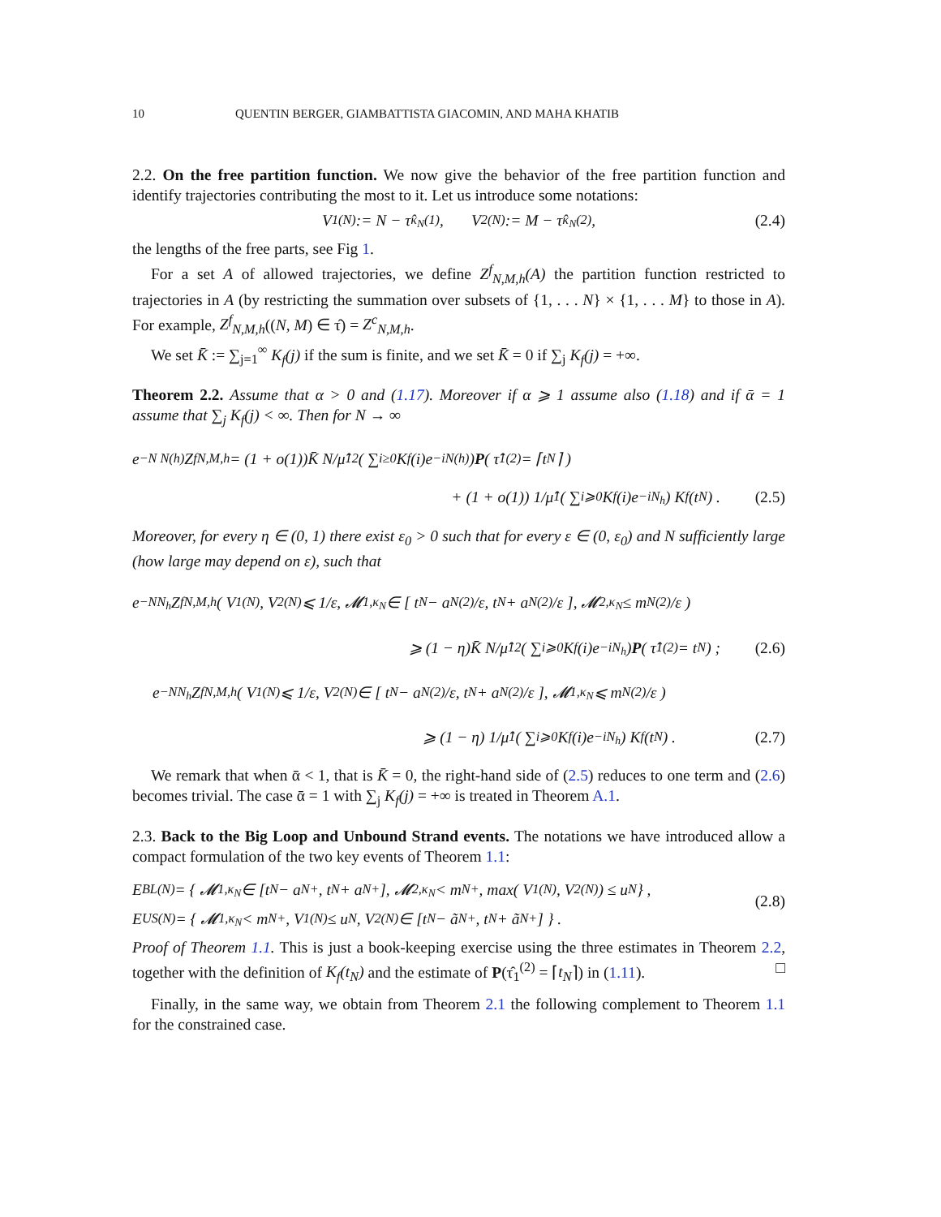10 QUENTIN BERGER, GIAMBATTISTA GIACOMIN, AND MAHA KHATIB
2.2. On the free partition function. We now give the behavior of the free partition function and identify trajectories contributing the most to it. Let us introduce some notations:
V<sub>1</sub><sup>(N)</sup> := N − τ̂<sub>κ<sub>N</sub></sub><sup>(1)</sup>, V<sub>2</sub><sup>(N)</sup> := M − τ̂<sub>κ<sub>N</sub></sub><sup>(2)</sup>, (2.4)
the lengths of the free parts, see Fig 1.
For a set A of allowed trajectories, we define Z<sup>f</sup><sub>N,M,h</sub>(A) the partition function restricted to trajectories in A (by restricting the summation over subsets of {1, . . . N} × {1, . . . M} to those in A). For example, Z<sup>f</sup><sub>N,M,h</sub>((N, M) ∈ τ̂) = Z<sup>c</sup><sub>N,M,h</sub>.
We set K̄ := ∑<sub>j=1</sub><sup>∞</sup> K<sub>f</sub>(j) if the sum is finite, and we set K̄ = 0 if ∑<sub>j</sub> K<sub>f</sub>(j) = +∞.
Theorem 2.2. Assume that α > 0 and (1.17). Moreover if α ⩾ 1 assume also (1.18) and if ᾱ = 1 assume that ∑<sub>j</sub> K<sub>f</sub>(j) < ∞. Then for N → ∞
e<sup>−N N(h)</sup>Z<sup>f</sup><sub>N,M,h</sub> = (1 + o(1))K̄ N/μ̂<sub>1</sub><sup>2</sup> ( ∑<sub>i≥0</sub> K<sub>f</sub>(i)e<sup>−iN(h)</sup> ) P ( τ̂<sub>1</sub><sup>(2)</sup> = ⌈t<sub>N</sub>⌉ )
+ (1 + o(1)) 1/μ̂<sub>1</sub> ( ∑<sub>i⩾0</sub> K<sub>f</sub>(i)e<sup>−iN<sub>h</sub></sup> ) K<sub>f</sub>(t<sub>N</sub>) . (2.5)
Moreover, for every η ∈ (0, 1) there exist ε<sub>0</sub> > 0 such that for every ε ∈ (0, ε<sub>0</sub>) and N sufficiently large (how large may depend on ε), such that
e<sup>−NN<sub>h</sub></sup>Z<sup>f</sup><sub>N,M,h</sub>( V<sub>1</sub><sup>(N)</sup>, V<sub>2</sub><sup>(N)</sup> ⩽ 1/ε, 𝓜<sub>1,κ<sub>N</sub></sub> ∈ [ t<sub>N</sub> − a<sub>N</sub><sup>(2)</sup>/ε, t<sub>N</sub> + a<sub>N</sub><sup>(2)</sup>/ε ], 𝓜<sub>2,κ<sub>N</sub></sub> ≤ m<sub>N</sub><sup>(2)</sup>/ε )
⩾ (1 − η)K̄ N/μ̂<sub>1</sub><sup>2</sup> ( ∑<sub>i⩾0</sub> K<sub>f</sub>(i)e<sup>−iN<sub>h</sub></sup> ) P ( τ̂<sub>1</sub><sup>(2)</sup> = t<sub>N</sub> ) ; (2.6)
e<sup>−NN<sub>h</sub></sup>Z<sup>f</sup><sub>N,M,h</sub>( V<sub>1</sub><sup>(N)</sup> ⩽ 1/ε, V<sub>2</sub><sup>(N)</sup> ∈ [ t<sub>N</sub> − a<sub>N</sub><sup>(2)</sup>/ε, t<sub>N</sub> + a<sub>N</sub><sup>(2)</sup>/ε ], 𝓜<sub>1,κ<sub>N</sub></sub> ⩽ m<sub>N</sub><sup>(2)</sup>/ε )
⩾ (1 − η) 1/μ̂<sub>1</sub> ( ∑<sub>i⩾0</sub> K<sub>f</sub>(i)e<sup>−iN<sub>h</sub></sup> ) K<sub>f</sub>(t<sub>N</sub>) . (2.7)
We remark that when ᾱ < 1, that is K̄ = 0, the right-hand side of (2.5) reduces to one term and (2.6) becomes trivial. The case ᾱ = 1 with ∑<sub>j</sub> K<sub>f</sub>(j) = +∞ is treated in Theorem A.1.
2.3. Back to the Big Loop and Unbound Strand events. The notations we have introduced allow a compact formulation of the two key events of Theorem 1.1:
E<sub>BL</sub><sup>(N)</sup> = { 𝓜<sub>1,κ<sub>N</sub></sub> ∈ [t<sub>N</sub> − a<sub>N</sub><sup>+</sup>, t<sub>N</sub> + a<sub>N</sub><sup>+</sup>], 𝓜<sub>2,κ<sub>N</sub></sub> < m<sub>N</sub><sup>+</sup>, max( V<sub>1</sub><sup>(N)</sup>, V<sub>2</sub><sup>(N)</sup> ) ≤ u<sub>N</sub> } ,
(2.8)
E<sub>US</sub><sup>(N)</sup> = { 𝓜<sub>1,κ<sub>N</sub></sub> < m<sub>N</sub><sup>+</sup>, V<sub>1</sub><sup>(N)</sup> ≤ u<sub>N</sub>, V<sub>2</sub><sup>(N)</sup> ∈ [t<sub>N</sub> − ã<sub>N</sub><sup>+</sup>, t<sub>N</sub> + ã<sub>N</sub><sup>+</sup>] } .
Proof of Theorem 1.1. This is just a book-keeping exercise using the three estimates in Theorem 2.2, together with the definition of K<sub>f</sub>(t<sub>N</sub>) and the estimate of P(τ̂<sub>1</sub><sup>(2)</sup> = ⌈t<sub>N</sub>⌉) in (1.11). □
Finally, in the same way, we obtain from Theorem 2.1 the following complement to Theorem 1.1 for the constrained case.